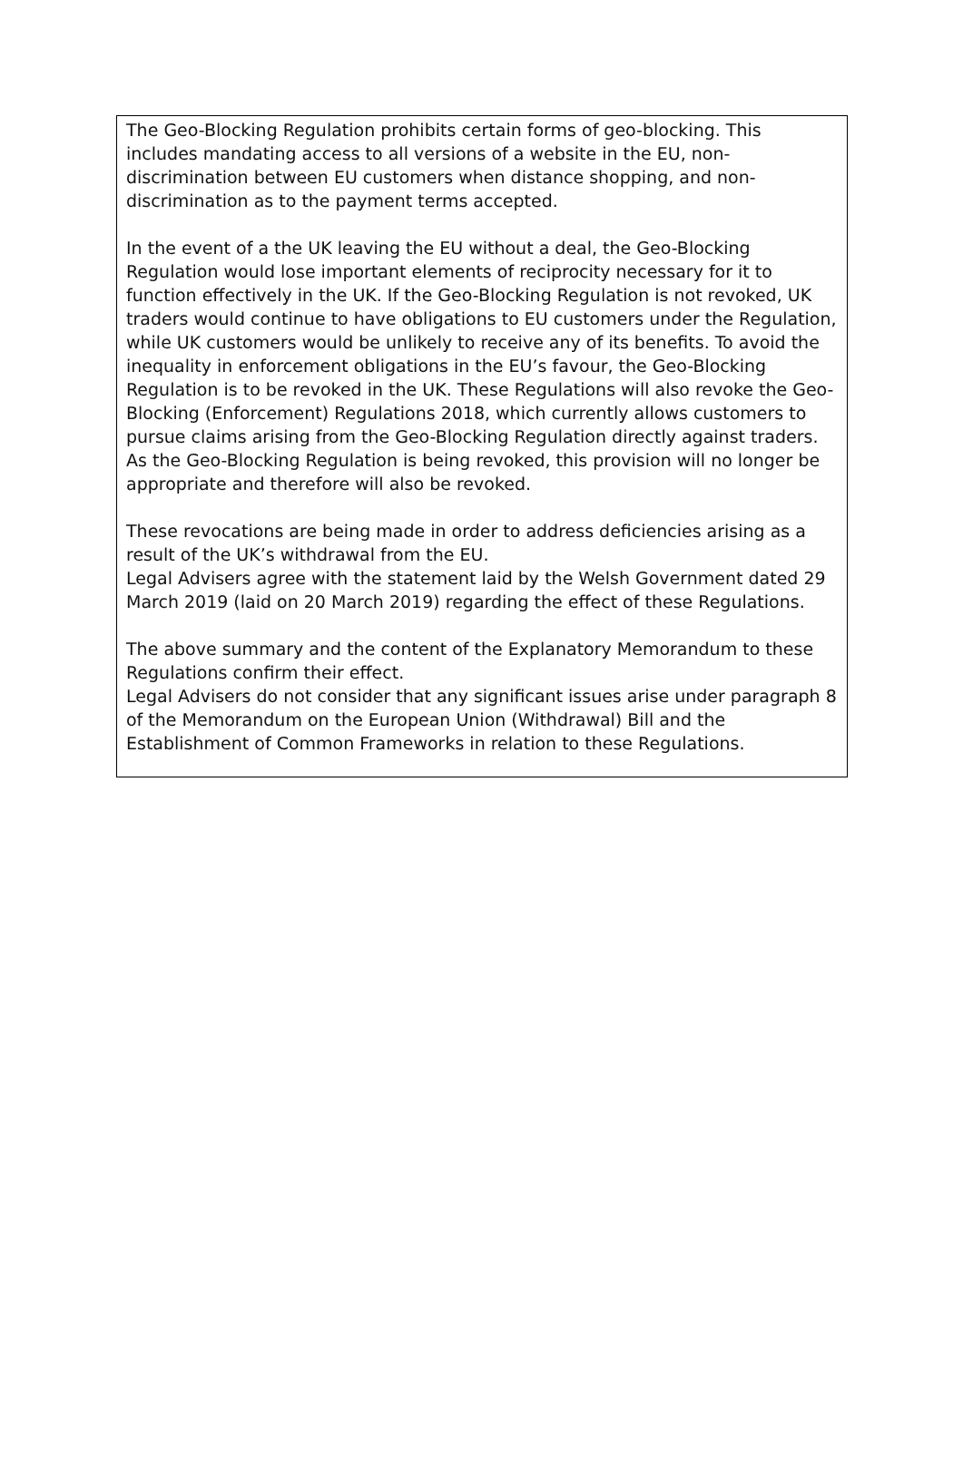The Geo-Blocking Regulation prohibits certain forms of geo-blocking. This includes mandating access to all versions of a website in the EU, non-discrimination between EU customers when distance shopping, and non-discrimination as to the payment terms accepted.
In the event of a the UK leaving the EU without a deal, the Geo-Blocking Regulation would lose important elements of reciprocity necessary for it to function effectively in the UK. If the Geo-Blocking Regulation is not revoked, UK traders would continue to have obligations to EU customers under the Regulation, while UK customers would be unlikely to receive any of its benefits. To avoid the inequality in enforcement obligations in the EU’s favour, the Geo-Blocking Regulation is to be revoked in the UK. These Regulations will also revoke the Geo-Blocking (Enforcement) Regulations 2018, which currently allows customers to pursue claims arising from the Geo-Blocking Regulation directly against traders. As the Geo-Blocking Regulation is being revoked, this provision will no longer be appropriate and therefore will also be revoked.
These revocations are being made in order to address deficiencies arising as a result of the UK’s withdrawal from the EU.
Legal Advisers agree with the statement laid by the Welsh Government dated 29 March 2019 (laid on 20 March 2019) regarding the effect of these Regulations.
The above summary and the content of the Explanatory Memorandum to these Regulations confirm their effect.
Legal Advisers do not consider that any significant issues arise under paragraph 8 of the Memorandum on the European Union (Withdrawal) Bill and the Establishment of Common Frameworks in relation to these Regulations.